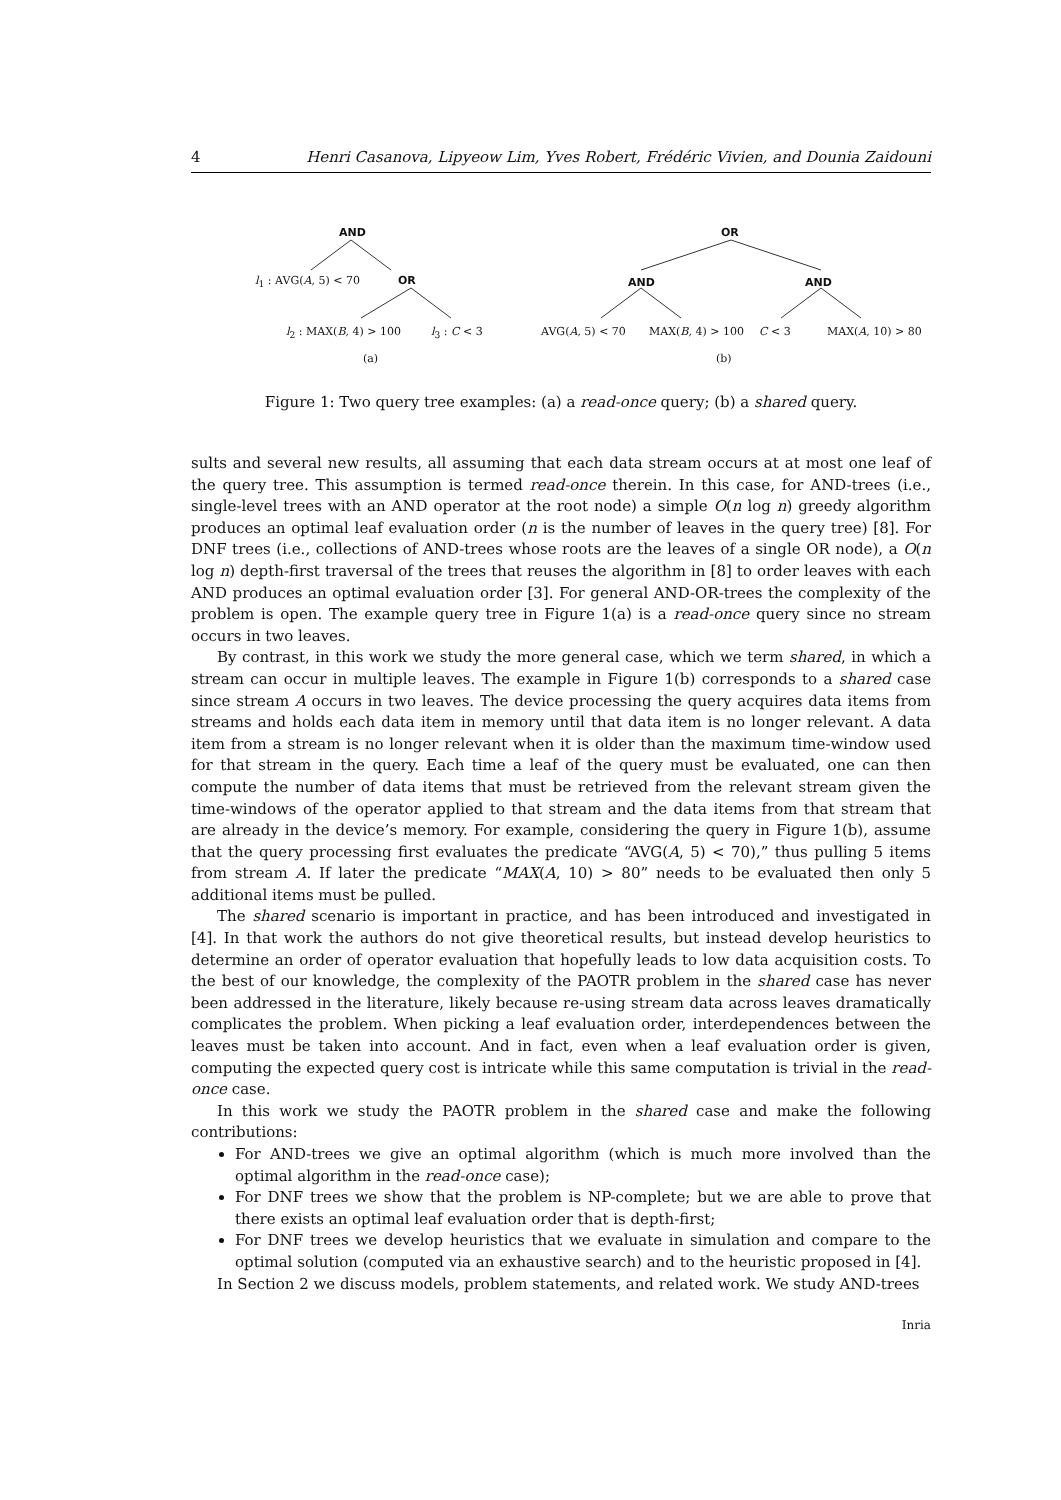4 Henri Casanova, Lipyeow Lim, Yves Robert, Frédéric Vivien, and Dounia Zaidouni
AND
l<sub>1</sub> : AVG(A, 5) < 70 OR
l<sub>2</sub> : MAX(B, 4) > 100 l<sub>3</sub> : C < 3
(a)
OR
AND AND
AVG(A, 5) < 70 MAX(B, 4) > 100 C < 3 MAX(A, 10) > 80
(b)
Figure 1: Two query tree examples: (a) a read-once query; (b) a shared query.
sults and several new results, all assuming that each data stream occurs at at most one leaf of the query tree. This assumption is termed read-once therein. In this case, for AND-trees (i.e., single-level trees with an AND operator at the root node) a simple O(n log n) greedy algorithm produces an optimal leaf evaluation order (n is the number of leaves in the query tree) [8]. For DNF trees (i.e., collections of AND-trees whose roots are the leaves of a single OR node), a O(n log n) depth-first traversal of the trees that reuses the algorithm in [8] to order leaves with each AND produces an optimal evaluation order [3]. For general AND-OR-trees the complexity of the problem is open. The example query tree in Figure 1(a) is a read-once query since no stream occurs in two leaves.
By contrast, in this work we study the more general case, which we term shared, in which a stream can occur in multiple leaves. The example in Figure 1(b) corresponds to a shared case since stream A occurs in two leaves. The device processing the query acquires data items from streams and holds each data item in memory until that data item is no longer relevant. A data item from a stream is no longer relevant when it is older than the maximum time-window used for that stream in the query. Each time a leaf of the query must be evaluated, one can then compute the number of data items that must be retrieved from the relevant stream given the time-windows of the operator applied to that stream and the data items from that stream that are already in the device’s memory. For example, considering the query in Figure 1(b), assume that the query processing first evaluates the predicate “AVG(A, 5) < 70),” thus pulling 5 items from stream A. If later the predicate “MAX(A, 10) > 80” needs to be evaluated then only 5 additional items must be pulled.
The shared scenario is important in practice, and has been introduced and investigated in [4]. In that work the authors do not give theoretical results, but instead develop heuristics to determine an order of operator evaluation that hopefully leads to low data acquisition costs. To the best of our knowledge, the complexity of the PAOTR problem in the shared case has never been addressed in the literature, likely because re-using stream data across leaves dramatically complicates the problem. When picking a leaf evaluation order, interdependences between the leaves must be taken into account. And in fact, even when a leaf evaluation order is given, computing the expected query cost is intricate while this same computation is trivial in the read-once case.
In this work we study the PAOTR problem in the shared case and make the following contributions:
For AND-trees we give an optimal algorithm (which is much more involved than the optimal algorithm in the read-once case);
For DNF trees we show that the problem is NP-complete; but we are able to prove that there exists an optimal leaf evaluation order that is depth-first;
For DNF trees we develop heuristics that we evaluate in simulation and compare to the optimal solution (computed via an exhaustive search) and to the heuristic proposed in [4].
In Section 2 we discuss models, problem statements, and related work. We study AND-trees
Inria